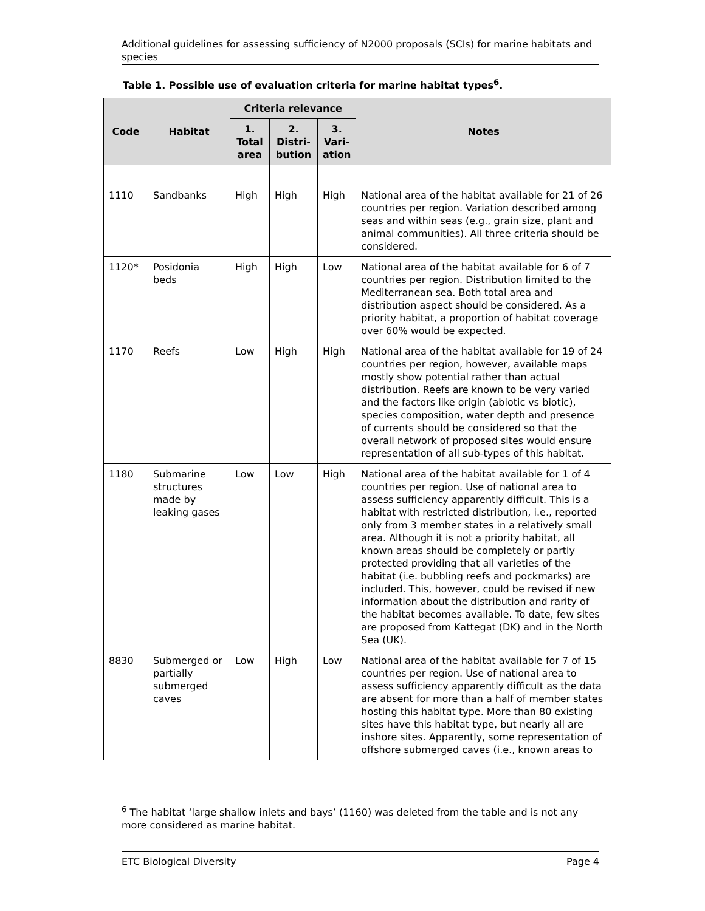Additional guidelines for assessing sufficiency of N2000 proposals (SCIs) for marine habitats and species
Table 1. Possible use of evaluation criteria for marine habitat types<sup>6</sup>.
| Code | Habitat | Criteria relevance | | | Notes |
| --- | --- | --- | --- | --- | --- |
| | | 1. Total area | 2. Distri-bution | 3. Vari-ation | |
| 1110 | Sandbanks | High | High | High | National area of the habitat available for 21 of 26 countries per region. Variation described among seas and within seas (e.g., grain size, plant and animal communities). All three criteria should be considered. |
| 1120* | Posidonia beds | High | High | Low | National area of the habitat available for 6 of 7 countries per region. Distribution limited to the Mediterranean sea. Both total area and distribution aspect should be considered. As a priority habitat, a proportion of habitat coverage over 60% would be expected. |
| 1170 | Reefs | Low | High | High | National area of the habitat available for 19 of 24 countries per region, however, available maps mostly show potential rather than actual distribution. Reefs are known to be very varied and the factors like origin (abiotic vs biotic), species composition, water depth and presence of currents should be considered so that the overall network of proposed sites would ensure representation of all sub-types of this habitat. |
| 1180 | Submarine structures made by leaking gases | Low | Low | High | National area of the habitat available for 1 of 4 countries per region. Use of national area to assess sufficiency apparently difficult. This is a habitat with restricted distribution, i.e., reported only from 3 member states in a relatively small area. Although it is not a priority habitat, all known areas should be completely or partly protected providing that all varieties of the habitat (i.e. bubbling reefs and pockmarks) are included. This, however, could be revised if new information about the distribution and rarity of the habitat becomes available. To date, few sites are proposed from Kattegat (DK) and in the North Sea (UK). |
| 8830 | Submerged or partially submerged caves | Low | High | Low | National area of the habitat available for 7 of 15 countries per region. Use of national area to assess sufficiency apparently difficult as the data are absent for more than a half of member states hosting this habitat type. More than 80 existing sites have this habitat type, but nearly all are inshore sites. Apparently, some representation of offshore submerged caves (i.e., known areas to |
<sup>6</sup> The habitat ‘large shallow inlets and bays’ (1160) was deleted from the table and is not any more considered as marine habitat.
ETC Biological Diversity Page 4